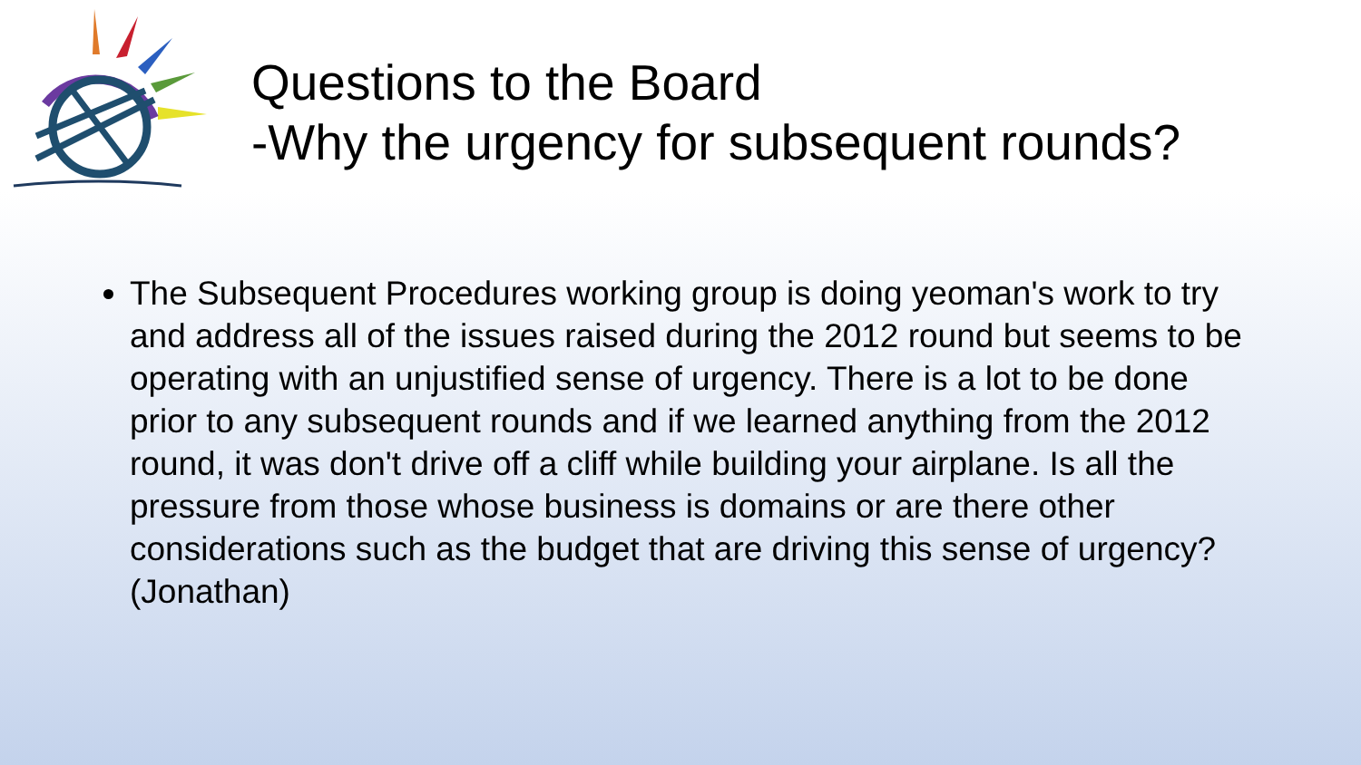Questions to the Board
-Why the urgency for subsequent rounds?
The Subsequent Procedures working group is doing yeoman's work to try and address all of the issues raised during the 2012 round but seems to be operating with an unjustified sense of urgency. There is a lot to be done prior to any subsequent rounds and if we learned anything from the 2012 round, it was don't drive off a cliff while building your airplane. Is all the pressure from those whose business is domains or are there other considerations such as the budget that are driving this sense of urgency? (Jonathan)